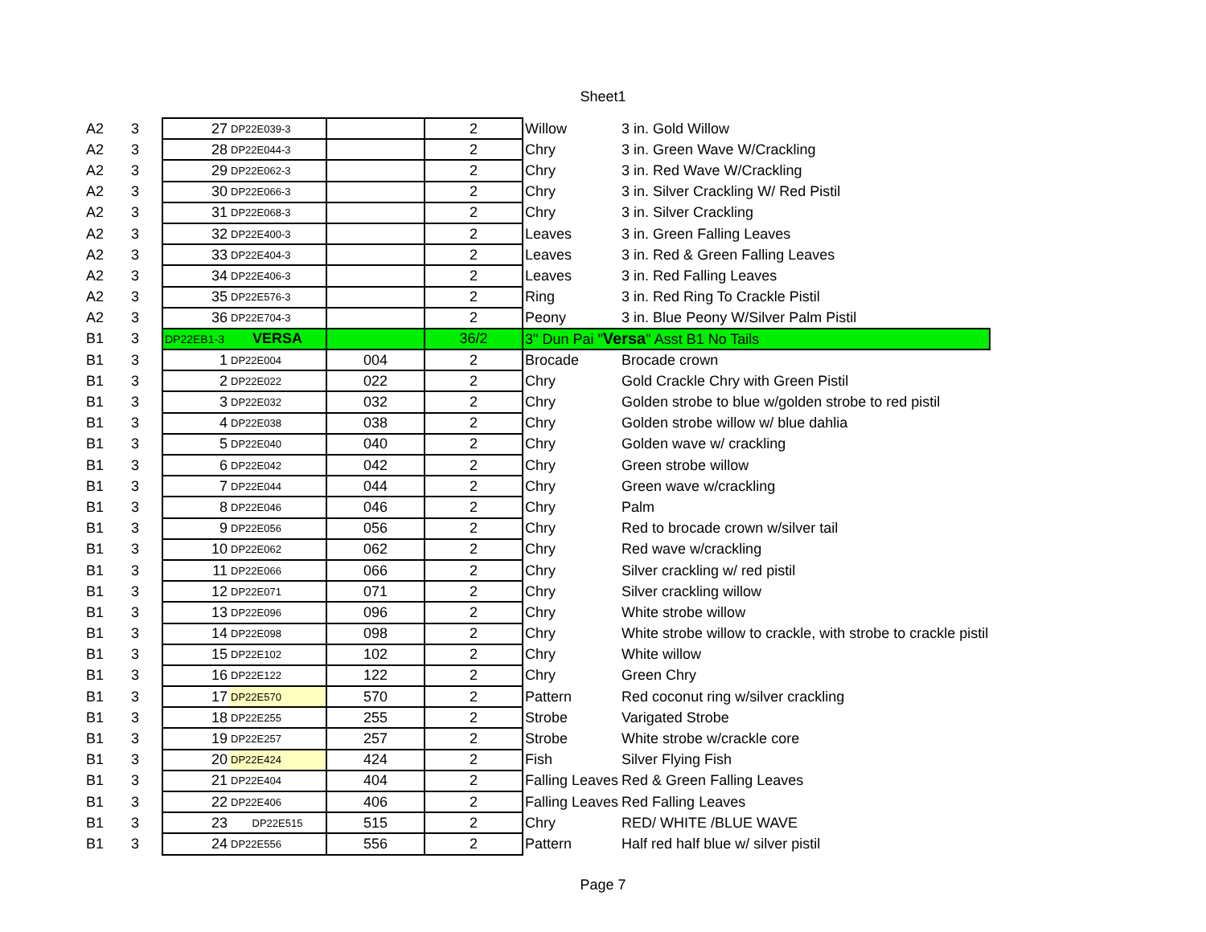Sheet1
| A2 | 3 | 27 | DP22E039-3 | | 2 | Willow | 3 in. Gold Willow |
| A2 | 3 | 28 | DP22E044-3 | | 2 | Chry | 3 in. Green Wave W/Crackling |
| A2 | 3 | 29 | DP22E062-3 | | 2 | Chry | 3 in. Red Wave W/Crackling |
| A2 | 3 | 30 | DP22E066-3 | | 2 | Chry | 3 in. Silver Crackling W/ Red Pistil |
| A2 | 3 | 31 | DP22E068-3 | | 2 | Chry | 3 in. Silver Crackling |
| A2 | 3 | 32 | DP22E400-3 | | 2 | Leaves | 3 in. Green Falling Leaves |
| A2 | 3 | 33 | DP22E404-3 | | 2 | Leaves | 3 in. Red & Green Falling Leaves |
| A2 | 3 | 34 | DP22E406-3 | | 2 | Leaves | 3 in. Red Falling Leaves |
| A2 | 3 | 35 | DP22E576-3 | | 2 | Ring | 3 in. Red Ring To Crackle Pistil |
| A2 | 3 | 36 | DP22E704-3 | | 2 | Peony | 3 in. Blue Peony W/Silver Palm Pistil |
| B1 | 3 | DP22EB1-3 | VERSA | | 36/2 | 3" Dun Pai " Versa " Asst B1 No Tails | |
| B1 | 3 | 1 | DP22E004 | 004 | 2 | Brocade | Brocade crown |
| B1 | 3 | 2 | DP22E022 | 022 | 2 | Chry | Gold Crackle Chry with Green Pistil |
| B1 | 3 | 3 | DP22E032 | 032 | 2 | Chry | Golden strobe to blue w/golden strobe to red pistil |
| B1 | 3 | 4 | DP22E038 | 038 | 2 | Chry | Golden strobe willow w/ blue dahlia |
| B1 | 3 | 5 | DP22E040 | 040 | 2 | Chry | Golden wave w/ crackling |
| B1 | 3 | 6 | DP22E042 | 042 | 2 | Chry | Green strobe willow |
| B1 | 3 | 7 | DP22E044 | 044 | 2 | Chry | Green wave w/crackling |
| B1 | 3 | 8 | DP22E046 | 046 | 2 | Chry | Palm |
| B1 | 3 | 9 | DP22E056 | 056 | 2 | Chry | Red to brocade crown w/silver tail |
| B1 | 3 | 10 | DP22E062 | 062 | 2 | Chry | Red wave w/crackling |
| B1 | 3 | 11 | DP22E066 | 066 | 2 | Chry | Silver crackling w/ red pistil |
| B1 | 3 | 12 | DP22E071 | 071 | 2 | Chry | Silver crackling willow |
| B1 | 3 | 13 | DP22E096 | 096 | 2 | Chry | White strobe willow |
| B1 | 3 | 14 | DP22E098 | 098 | 2 | Chry | White strobe willow to crackle, with strobe to crackle pistil |
| B1 | 3 | 15 | DP22E102 | 102 | 2 | Chry | White willow |
| B1 | 3 | 16 | DP22E122 | 122 | 2 | Chry | Green Chry |
| B1 | 3 | 17 | DP22E570 | 570 | 2 | Pattern | Red coconut ring w/silver crackling |
| B1 | 3 | 18 | DP22E255 | 255 | 2 | Strobe | Varigated Strobe |
| B1 | 3 | 19 | DP22E257 | 257 | 2 | Strobe | White strobe w/crackle core |
| B1 | 3 | 20 | DP22E424 | 424 | 2 | Fish | Silver Flying Fish |
| B1 | 3 | 21 | DP22E404 | 404 | 2 | Falling Leaves | Red & Green Falling Leaves |
| B1 | 3 | 22 | DP22E406 | 406 | 2 | Falling Leaves | Red Falling Leaves |
| B1 | 3 | 23 | DP22E515 | 515 | 2 | Chry | RED/ WHITE /BLUE WAVE |
| B1 | 3 | 24 | DP22E556 | 556 | 2 | Pattern | Half red half blue w/ silver pistil |
Page 7